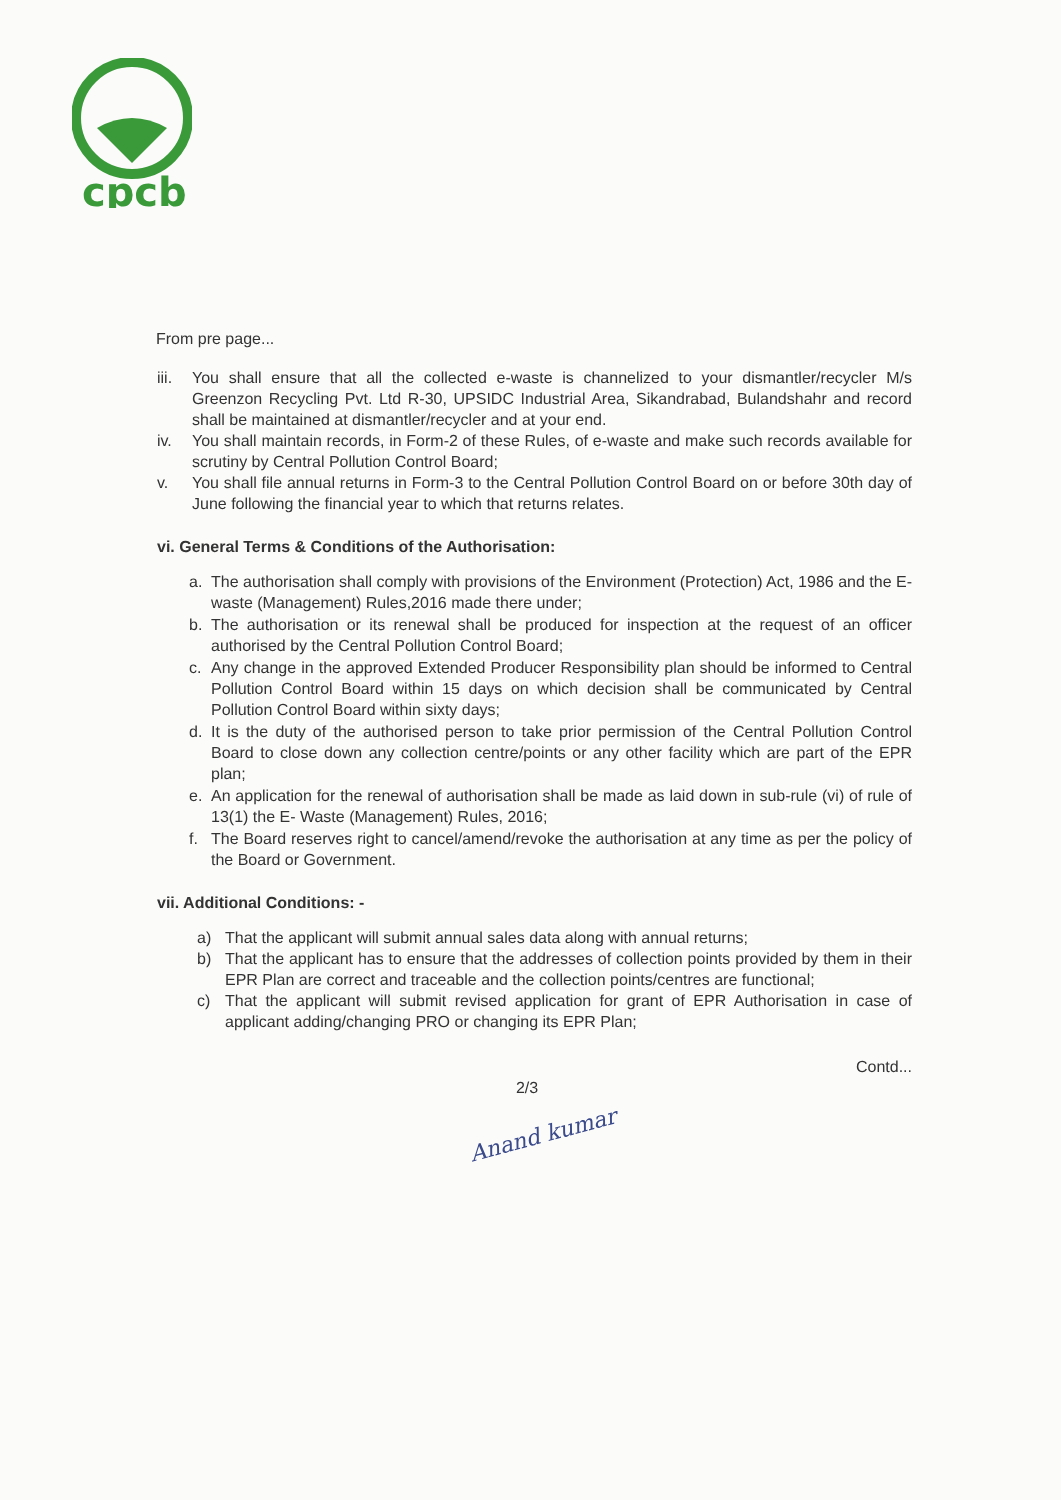cpcb
From pre page...
iii. You shall ensure that all the collected e-waste is channelized to your dismantler/recycler M/s Greenzon Recycling Pvt. Ltd R-30, UPSIDC Industrial Area, Sikandrabad, Bulandshahr and record shall be maintained at dismantler/recycler and at your end.
iv. You shall maintain records, in Form-2 of these Rules, of e-waste and make such records available for scrutiny by Central Pollution Control Board;
v. You shall file annual returns in Form-3 to the Central Pollution Control Board on or before 30th day of June following the financial year to which that returns relates.
vi. General Terms & Conditions of the Authorisation:
a. The authorisation shall comply with provisions of the Environment (Protection) Act, 1986 and the E-waste (Management) Rules,2016 made there under;
b. The authorisation or its renewal shall be produced for inspection at the request of an officer authorised by the Central Pollution Control Board;
c. Any change in the approved Extended Producer Responsibility plan should be informed to Central Pollution Control Board within 15 days on which decision shall be communicated by Central Pollution Control Board within sixty days;
d. It is the duty of the authorised person to take prior permission of the Central Pollution Control Board to close down any collection centre/points or any other facility which are part of the EPR plan;
e. An application for the renewal of authorisation shall be made as laid down in sub-rule (vi) of rule of 13(1) the E- Waste (Management) Rules, 2016;
f. The Board reserves right to cancel/amend/revoke the authorisation at any time as per the policy of the Board or Government.
vii. Additional Conditions: -
a) That the applicant will submit annual sales data along with annual returns;
b) That the applicant has to ensure that the addresses of collection points provided by them in their EPR Plan are correct and traceable and the collection points/centres are functional;
c) That the applicant will submit revised application for grant of EPR Authorisation in case of applicant adding/changing PRO or changing its EPR Plan;
Contd...
2/3
Anand kumar